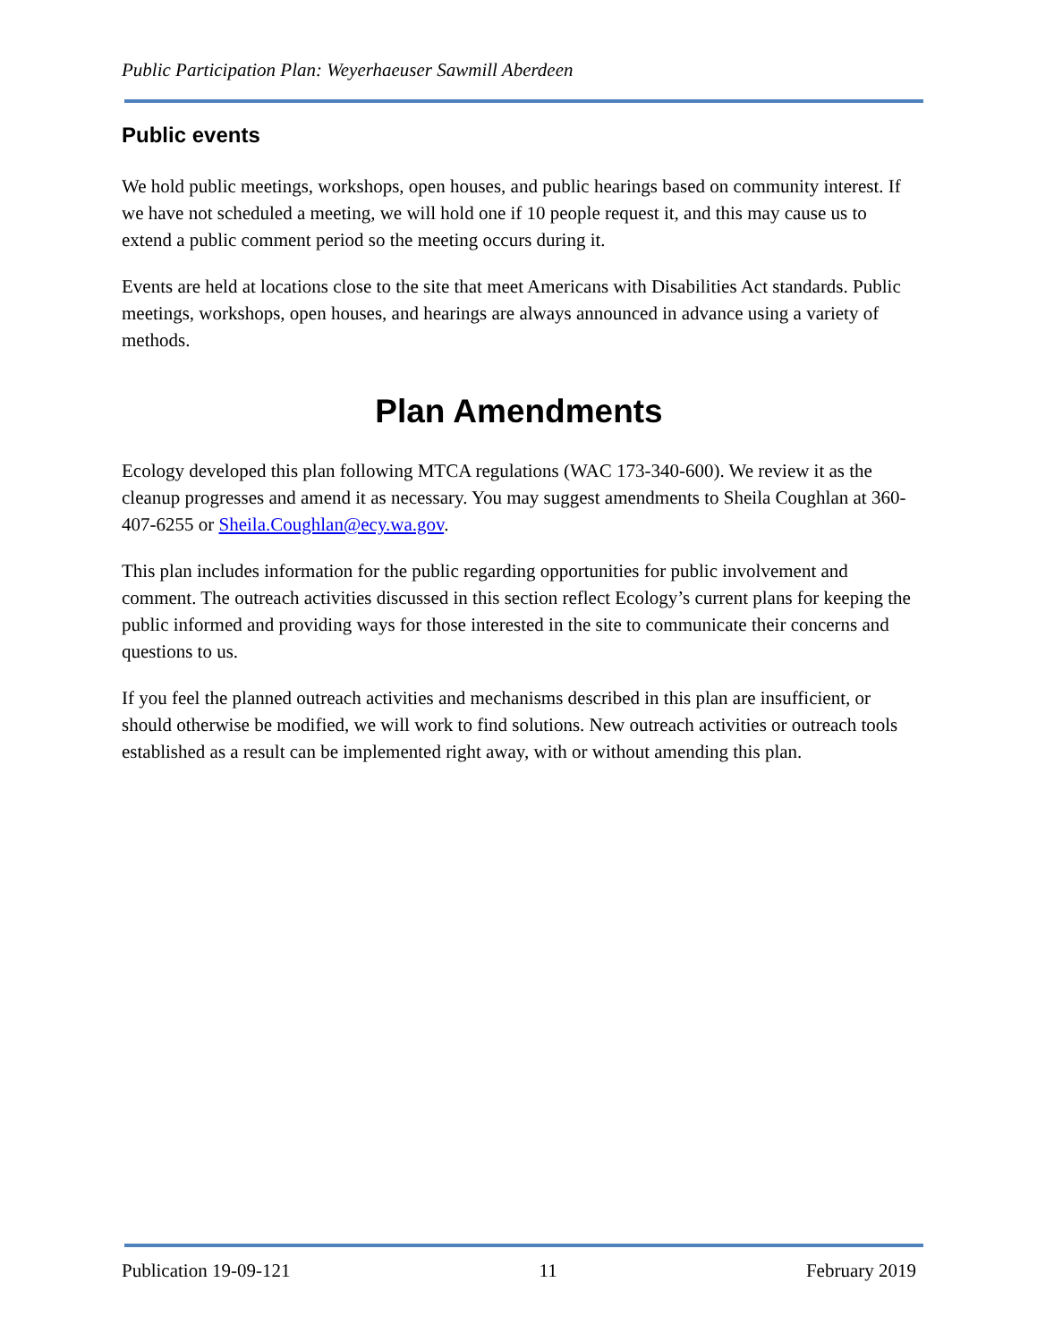Public Participation Plan: Weyerhaeuser Sawmill Aberdeen
Public events
We hold public meetings, workshops, open houses, and public hearings based on community interest. If we have not scheduled a meeting, we will hold one if 10 people request it, and this may cause us to extend a public comment period so the meeting occurs during it.
Events are held at locations close to the site that meet Americans with Disabilities Act standards. Public meetings, workshops, open houses, and hearings are always announced in advance using a variety of methods.
Plan Amendments
Ecology developed this plan following MTCA regulations (WAC 173-340-600). We review it as the cleanup progresses and amend it as necessary. You may suggest amendments to Sheila Coughlan at 360-407-6255 or Sheila.Coughlan@ecy.wa.gov.
This plan includes information for the public regarding opportunities for public involvement and comment. The outreach activities discussed in this section reflect Ecology’s current plans for keeping the public informed and providing ways for those interested in the site to communicate their concerns and questions to us.
If you feel the planned outreach activities and mechanisms described in this plan are insufficient, or should otherwise be modified, we will work to find solutions. New outreach activities or outreach tools established as a result can be implemented right away, with or without amending this plan.
Publication 19-09-121 11 February 2019